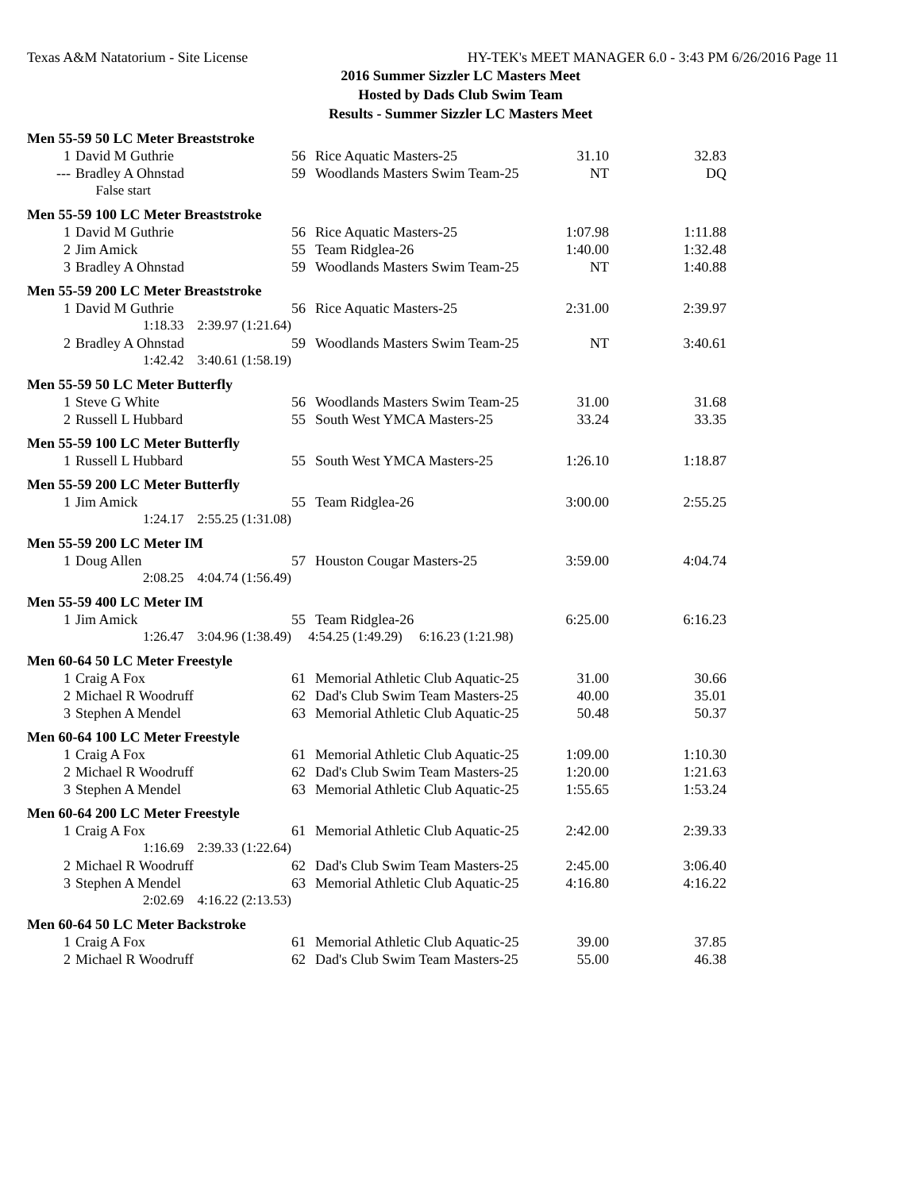Texas A&M Natatorium - Site License HY-TEK's MEET MANAGER 6.0 - 3:43 PM 6/26/2016 Page 11
2016 Summer Sizzler LC Masters Meet
Hosted by Dads Club Swim Team
Results - Summer Sizzler LC Masters Meet
Men 55-59 50 LC Meter Breaststroke
| 1 | David M Guthrie | 56 | Rice Aquatic Masters-25 | 31.10 | 32.83 |
| --- | Bradley A Ohnstad | 59 | Woodlands Masters Swim Team-25 | NT | DQ |
| | False start | | | | |
Men 55-59 100 LC Meter Breaststroke
| 1 | David M Guthrie | 56 | Rice Aquatic Masters-25 | 1:07.98 | 1:11.88 |
| 2 | Jim Amick | 55 | Team Ridglea-26 | 1:40.00 | 1:32.48 |
| 3 | Bradley A Ohnstad | 59 | Woodlands Masters Swim Team-25 | NT | 1:40.88 |
Men 55-59 200 LC Meter Breaststroke
| 1 | David M Guthrie | 56 | Rice Aquatic Masters-25 | 2:31.00 | 2:39.97 |
| | 1:18.33 2:39.97 (1:21.64) | | | | |
| 2 | Bradley A Ohnstad | 59 | Woodlands Masters Swim Team-25 | NT | 3:40.61 |
| | 1:42.42 3:40.61 (1:58.19) | | | | |
Men 55-59 50 LC Meter Butterfly
| 1 | Steve G White | 56 | Woodlands Masters Swim Team-25 | 31.00 | 31.68 |
| 2 | Russell L Hubbard | 55 | South West YMCA Masters-25 | 33.24 | 33.35 |
Men 55-59 100 LC Meter Butterfly
| 1 | Russell L Hubbard | 55 | South West YMCA Masters-25 | 1:26.10 | 1:18.87 |
Men 55-59 200 LC Meter Butterfly
| 1 | Jim Amick | 55 | Team Ridglea-26 | 3:00.00 | 2:55.25 |
| | 1:24.17 2:55.25 (1:31.08) | | | | |
Men 55-59 200 LC Meter IM
| 1 | Doug Allen | 57 | Houston Cougar Masters-25 | 3:59.00 | 4:04.74 |
| | 2:08.25 4:04.74 (1:56.49) | | | | |
Men 55-59 400 LC Meter IM
| 1 | Jim Amick | 55 | Team Ridglea-26 | 6:25.00 | 6:16.23 |
| | 1:26.47 3:04.96 (1:38.49) 4:54.25 (1:49.29) 6:16.23 (1:21.98) | | | | |
Men 60-64 50 LC Meter Freestyle
| 1 | Craig A Fox | 61 | Memorial Athletic Club Aquatic-25 | 31.00 | 30.66 |
| 2 | Michael R Woodruff | 62 | Dad's Club Swim Team Masters-25 | 40.00 | 35.01 |
| 3 | Stephen A Mendel | 63 | Memorial Athletic Club Aquatic-25 | 50.48 | 50.37 |
Men 60-64 100 LC Meter Freestyle
| 1 | Craig A Fox | 61 | Memorial Athletic Club Aquatic-25 | 1:09.00 | 1:10.30 |
| 2 | Michael R Woodruff | 62 | Dad's Club Swim Team Masters-25 | 1:20.00 | 1:21.63 |
| 3 | Stephen A Mendel | 63 | Memorial Athletic Club Aquatic-25 | 1:55.65 | 1:53.24 |
Men 60-64 200 LC Meter Freestyle
| 1 | Craig A Fox | 61 | Memorial Athletic Club Aquatic-25 | 2:42.00 | 2:39.33 |
| | 1:16.69 2:39.33 (1:22.64) | | | | |
| 2 | Michael R Woodruff | 62 | Dad's Club Swim Team Masters-25 | 2:45.00 | 3:06.40 |
| 3 | Stephen A Mendel | 63 | Memorial Athletic Club Aquatic-25 | 4:16.80 | 4:16.22 |
| | 2:02.69 4:16.22 (2:13.53) | | | | |
Men 60-64 50 LC Meter Backstroke
| 1 | Craig A Fox | 61 | Memorial Athletic Club Aquatic-25 | 39.00 | 37.85 |
| 2 | Michael R Woodruff | 62 | Dad's Club Swim Team Masters-25 | 55.00 | 46.38 |